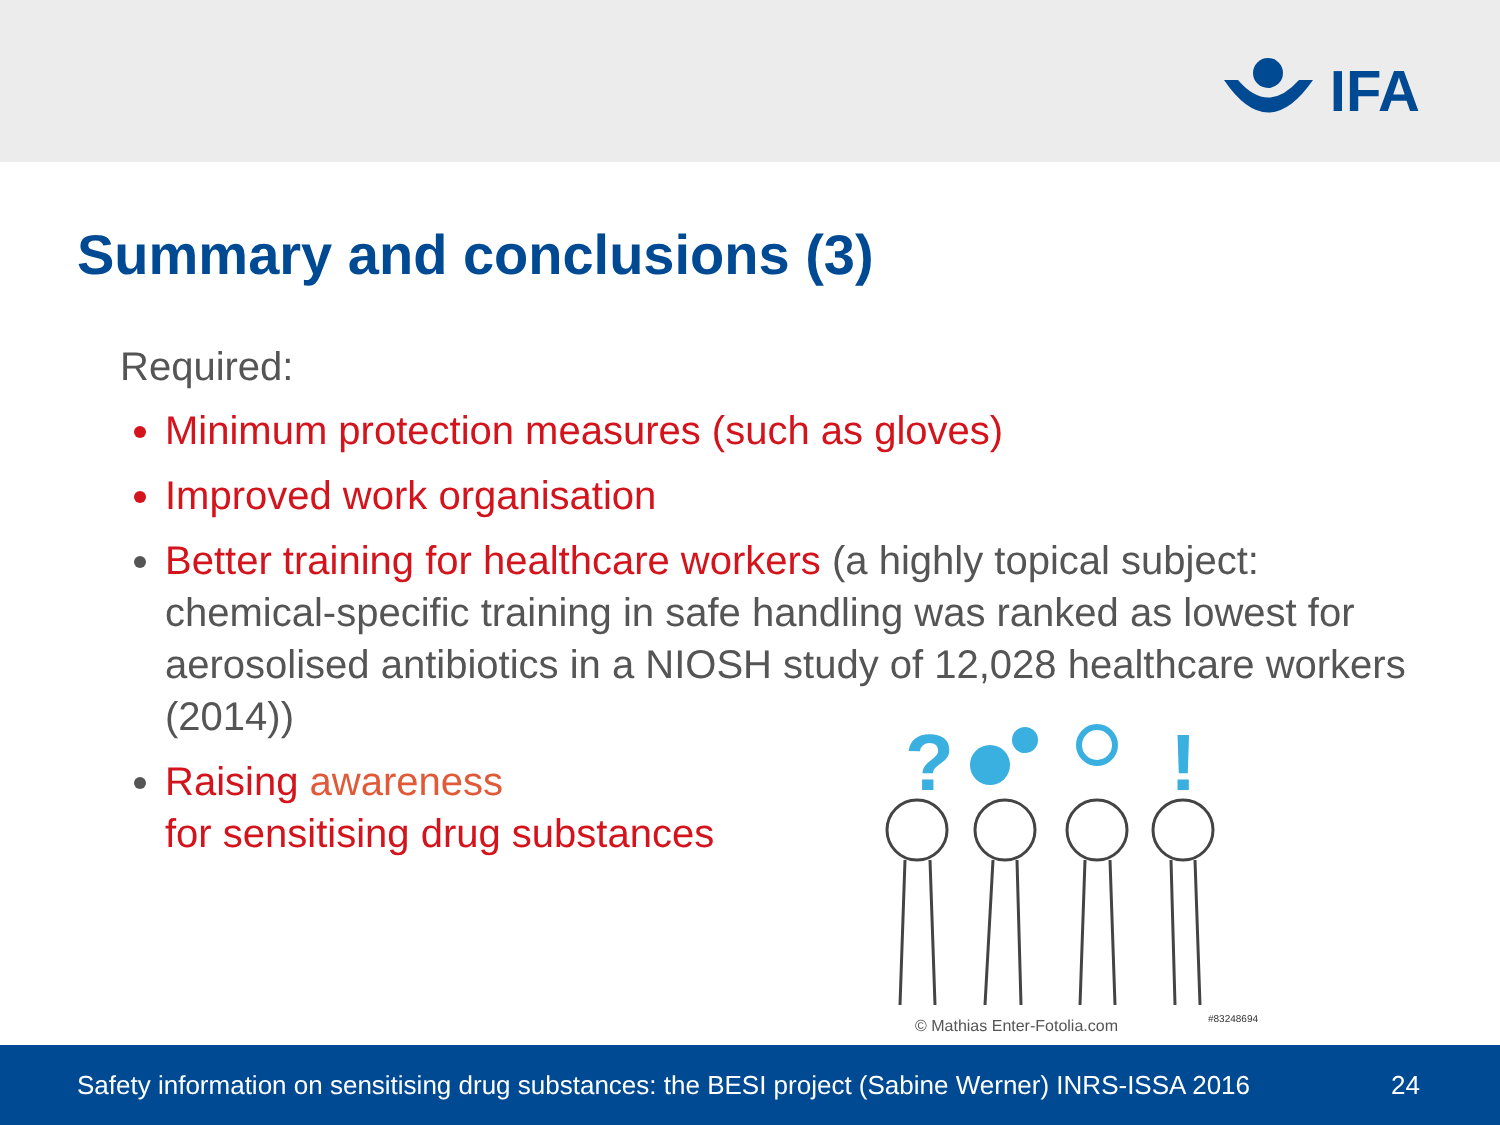IFA
Summary and conclusions (3)
Required:
Minimum protection measures (such as gloves)
Improved work organisation
Better training for healthcare workers (a highly topical subject: chemical-specific training in safe handling was ranked as lowest for aerosolised antibiotics in a NIOSH study of 12,028 healthcare workers (2014))
Raising awareness
for sensitising drug substances
?
!
#83248694
© Mathias Enter-Fotolia.com
Safety information on sensitising drug substances: the BESI project (Sabine Werner) INRS-ISSA 2016 24